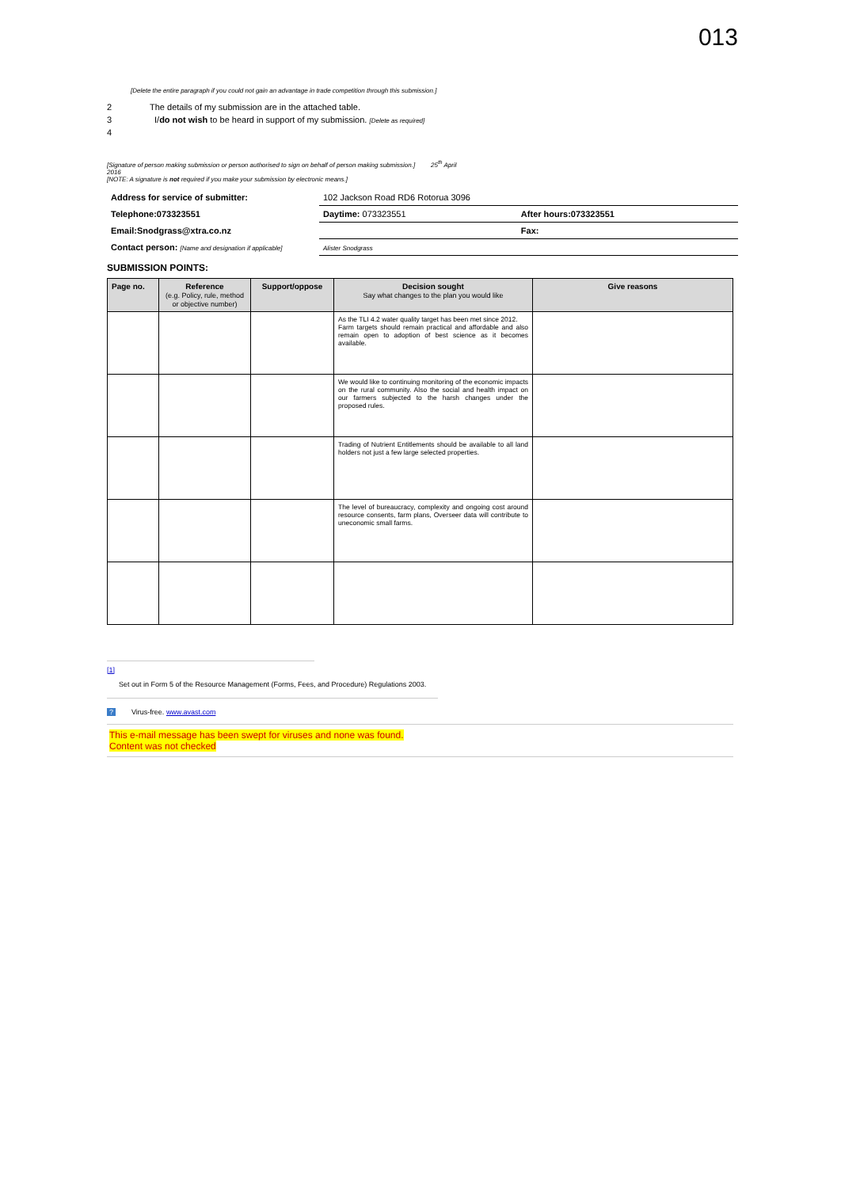013
[Delete the entire paragraph if you could not gain an advantage in trade competition through this submission.]
2 The details of my submission are in the attached table.
3 I/do not wish to be heard in support of my submission. [Delete as required]
4
[Signature of person making submission or person authorised to sign on behalf of person making submission.] 25<sup>th</sup> April
2016
[NOTE: A signature is not required if you make your submission by electronic means.]
| Address for service of submitter: | 102 Jackson Road RD6 Rotorua 3096 | |
| Telephone:073323551 | Daytime: 073323551 | After hours:073323551 |
| Email:Snodgrass@xtra.co.nz | | Fax: |
| Contact person: [Name and designation if applicable] | Alister Snodgrass | |
SUBMISSION POINTS:
| Page no. | Reference (e.g. Policy, rule, method or objective number) | Support/oppose | Decision sought Say what changes to the plan you would like | Give reasons |
| --- | --- | --- | --- | --- |
| | | | As the TLI 4.2 water quality target has been met since 2012. Farm targets should remain practical and affordable and also remain open to adoption of best science as it becomes available. | |
| | | | We would like to continuing monitoring of the economic impacts on the rural community. Also the social and health impact on our farmers subjected to the harsh changes under the proposed rules. | |
| | | | Trading of Nutrient Entitlements should be available to all land holders not just a few large selected properties. | |
| | | | The level of bureaucracy, complexity and ongoing cost around resource consents, farm plans, Overseer data will contribute to uneconomic small farms. | |
[1]
Set out in Form 5 of the Resource Management (Forms, Fees, and Procedure) Regulations 2003.
? Virus-free. www.avast.com
This e-mail message has been swept for viruses and none was found.
Content was not checked